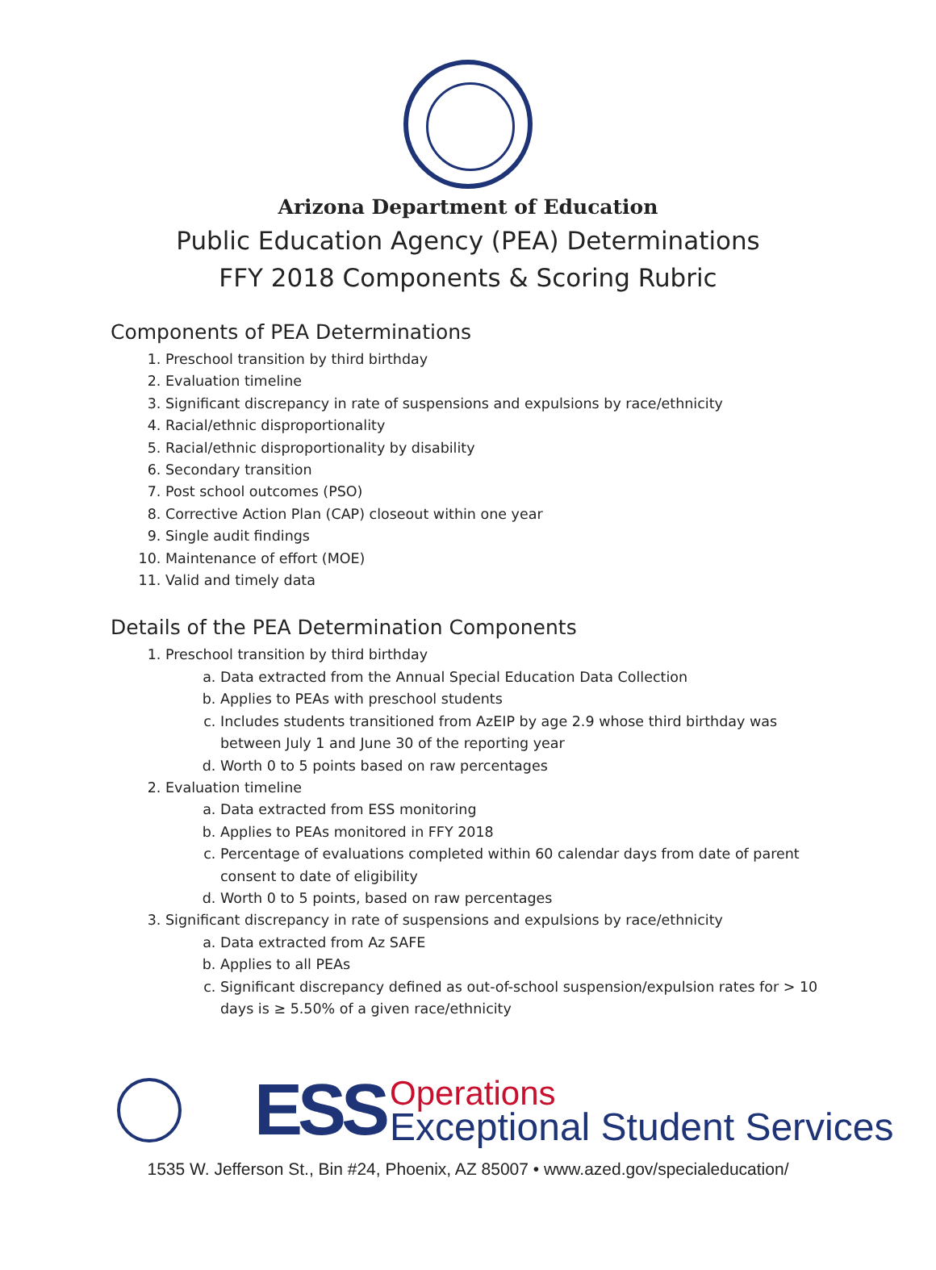Arizona Department of Education
Public Education Agency (PEA) Determinations
FFY 2018 Components & Scoring Rubric
Components of PEA Determinations
1. Preschool transition by third birthday
2. Evaluation timeline
3. Significant discrepancy in rate of suspensions and expulsions by race/ethnicity
4. Racial/ethnic disproportionality
5. Racial/ethnic disproportionality by disability
6. Secondary transition
7. Post school outcomes (PSO)
8. Corrective Action Plan (CAP) closeout within one year
9. Single audit findings
10. Maintenance of effort (MOE)
11. Valid and timely data
Details of the PEA Determination Components
1. Preschool transition by third birthday
a. Data extracted from the Annual Special Education Data Collection
b. Applies to PEAs with preschool students
c. Includes students transitioned from AzEIP by age 2.9 whose third birthday was between July 1 and June 30 of the reporting year
d. Worth 0 to 5 points based on raw percentages
2. Evaluation timeline
a. Data extracted from ESS monitoring
b. Applies to PEAs monitored in FFY 2018
c. Percentage of evaluations completed within 60 calendar days from date of parent consent to date of eligibility
d. Worth 0 to 5 points, based on raw percentages
3. Significant discrepancy in rate of suspensions and expulsions by race/ethnicity
a. Data extracted from Az SAFE
b. Applies to all PEAs
c. Significant discrepancy defined as out-of-school suspension/expulsion rates for > 10 days is ≥ 5.50% of a given race/ethnicity
ESS
Operations
Exceptional Student Services
1535 W. Jefferson St., Bin #24, Phoenix, AZ 85007 • www.azed.gov/specialeducation/